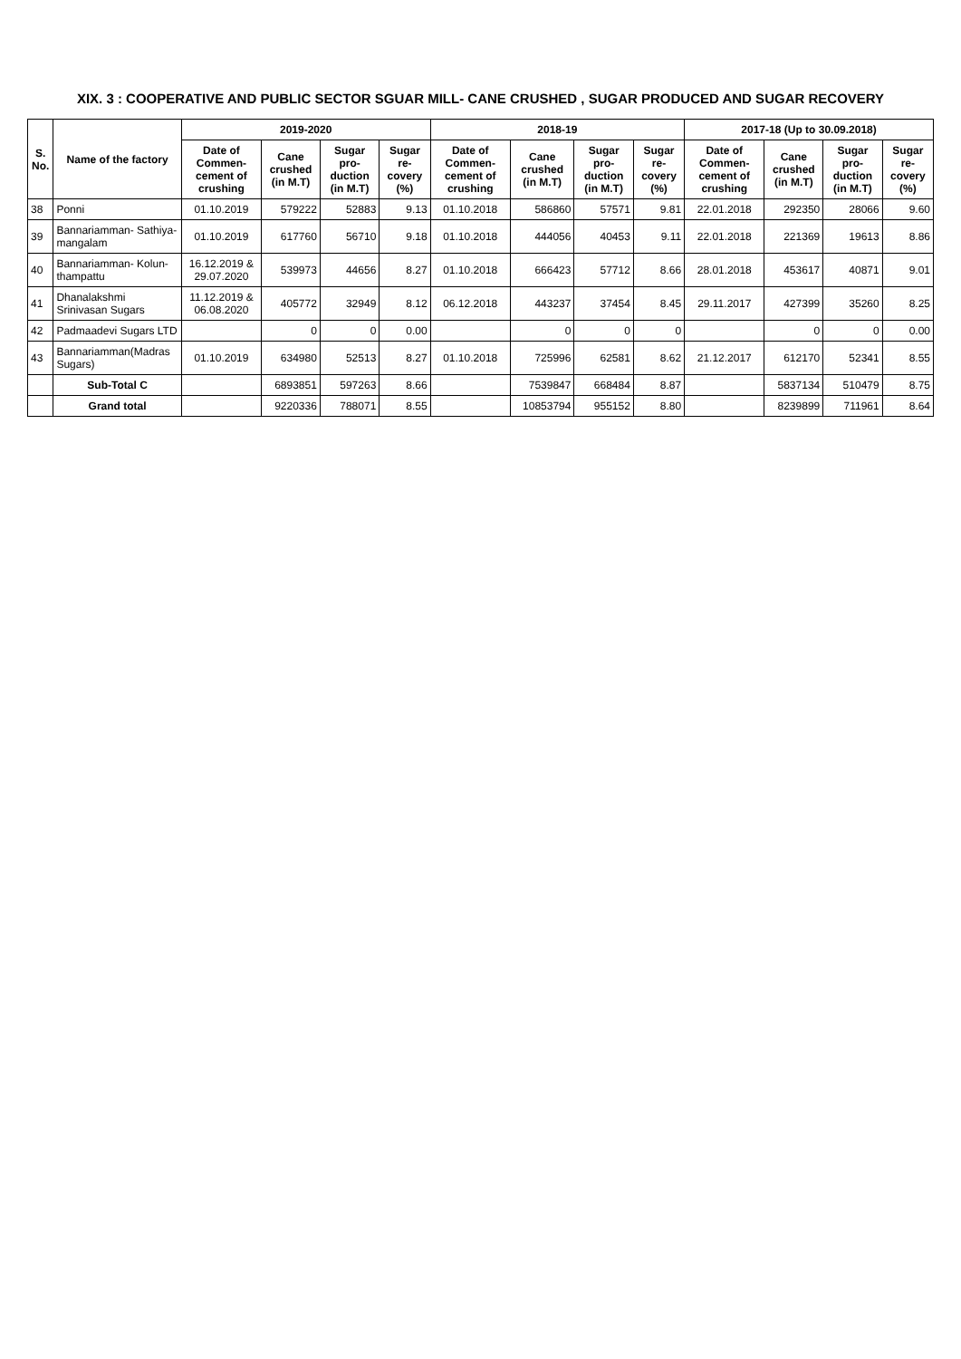XIX. 3 : COOPERATIVE AND PUBLIC SECTOR SGUAR MILL- CANE CRUSHED , SUGAR PRODUCED AND SUGAR RECOVERY
| S. No. | Name of the factory | 2019-2020 | | | | 2018-19 | | | | 2017-18 (Up to 30.09.2018) | | | |
| --- | --- | --- | --- | --- | --- | --- | --- | --- | --- | --- | --- | --- | --- |
| | | Date of Commen-cement of crushing | Cane crushed (in M.T) | Sugar pro-duction (in M.T) | Sugar re-covery (%) | Date of Commen-cement of crushing | Cane crushed (in M.T) | Sugar pro-duction (in M.T) | Sugar re-covery (%) | Date of Commen-cement of crushing | Cane crushed (in M.T) | Sugar pro-duction (in M.T) | Sugar re-covery (%) |
| 38 | Ponni | 01.10.2019 | 579222 | 52883 | 9.13 | 01.10.2018 | 586860 | 57571 | 9.81 | 22.01.2018 | 292350 | 28066 | 9.60 |
| 39 | Bannariamman- Sathiya-mangalam | 01.10.2019 | 617760 | 56710 | 9.18 | 01.10.2018 | 444056 | 40453 | 9.11 | 22.01.2018 | 221369 | 19613 | 8.86 |
| 40 | Bannariamman- Kolun-thampattu | 16.12.2019 & 29.07.2020 | 539973 | 44656 | 8.27 | 01.10.2018 | 666423 | 57712 | 8.66 | 28.01.2018 | 453617 | 40871 | 9.01 |
| 41 | Dhanalakshmi Srinivasan Sugars | 11.12.2019 & 06.08.2020 | 405772 | 32949 | 8.12 | 06.12.2018 | 443237 | 37454 | 8.45 | 29.11.2017 | 427399 | 35260 | 8.25 |
| 42 | Padmaadevi Sugars LTD | | 0 | 0 | 0.00 | | 0 | 0 | 0 | | 0 | 0 | 0.00 |
| 43 | Bannariamman(Madras Sugars) | 01.10.2019 | 634980 | 52513 | 8.27 | 01.10.2018 | 725996 | 62581 | 8.62 | 21.12.2017 | 612170 | 52341 | 8.55 |
| | Sub-Total C | | 6893851 | 597263 | 8.66 | | 7539847 | 668484 | 8.87 | | 5837134 | 510479 | 8.75 |
| | Grand total | | 9220336 | 788071 | 8.55 | | 10853794 | 955152 | 8.80 | | 8239899 | 711961 | 8.64 |